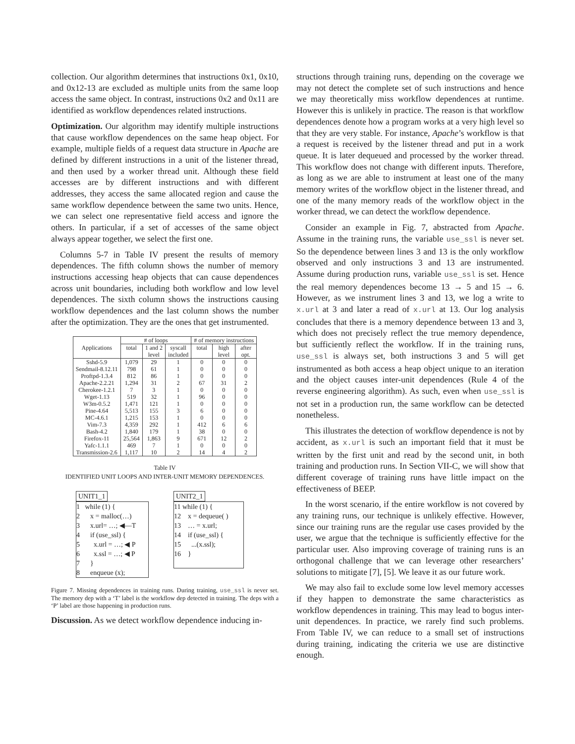collection. Our algorithm determines that instructions 0x1, 0x10, and 0x12-13 are excluded as multiple units from the same loop access the same object. In contrast, instructions 0x2 and 0x11 are identified as workflow dependences related instructions.
Optimization. Our algorithm may identify multiple instructions that cause workflow dependences on the same heap object. For example, multiple fields of a request data structure in Apache are defined by different instructions in a unit of the listener thread, and then used by a worker thread unit. Although these field accesses are by different instructions and with different addresses, they access the same allocated region and cause the same workflow dependence between the same two units. Hence, we can select one representative field access and ignore the others. In particular, if a set of accesses of the same object always appear together, we select the first one.
Columns 5-7 in Table IV present the results of memory dependences. The fifth column shows the number of memory instructions accessing heap objects that can cause dependences across unit boundaries, including both workflow and low level dependences. The sixth column shows the instructions causing workflow dependences and the last column shows the number after the optimization. They are the ones that get instrumented.
| Applications | # of loops | | | # of memory instructions | | |
| --- | --- | --- | --- | --- | --- | --- |
| | total | 1 and 2 | syscall | total | high | after |
| | | level | included | | level | opt. |
| Sshd-5.9 | 1,079 | 29 | 1 | 0 | 0 | 0 |
| Sendmail-8.12.11 | 798 | 61 | 1 | 0 | 0 | 0 |
| Proftpd-1.3.4 | 812 | 86 | 1 | 0 | 0 | 0 |
| Apache-2.2.21 | 1,294 | 31 | 2 | 67 | 31 | 2 |
| Cherokee-1.2.1 | 7 | 3 | 1 | 0 | 0 | 0 |
| Wget-1.13 | 519 | 32 | 1 | 96 | 0 | 0 |
| W3m-0.5.2 | 1,471 | 121 | 1 | 0 | 0 | 0 |
| Pine-4.64 | 5,513 | 155 | 3 | 6 | 0 | 0 |
| MC-4.6.1 | 1,215 | 153 | 1 | 0 | 0 | 0 |
| Vim-7.3 | 4,359 | 292 | 1 | 412 | 6 | 6 |
| Bash-4.2 | 1,840 | 179 | 1 | 38 | 0 | 0 |
| Firefox-11 | 25,564 | 1,863 | 9 | 671 | 12 | 2 |
| Yafc-1.1.1 | 469 | 7 | 1 | 0 | 0 | 0 |
| Transmission-2.6 | 1,117 | 10 | 2 | 14 | 4 | 2 |
Table IV
IDENTIFIED UNIT LOOPS AND INTER-UNIT MEMORY DEPENDENCES.
UNIT1_1
1 while (1) {
2 x = malloc(…)
3 x.url= …; ◀—T
4 if (use_ssl) {
5 x.url = …; ◀ P
6 x.ssl = …; ◀ P
7 }
8 enqueue (x);
UNIT2_1
11 while (1) {
12 x = dequeue( )
13 … = x.url;
14 if (use_ssl) {
15 ...(x.ssl);
16 }
Figure 7. Missing dependences in training runs. During training, use_ssl is never set. The memory dep with a ‘T’ label is the workflow dep detected in training. The deps with a ‘P’ label are those happening in production runs.
Discussion. As we detect workflow dependence inducing in-
structions through training runs, depending on the coverage we may not detect the complete set of such instructions and hence we may theoretically miss workflow dependences at runtime. However this is unlikely in practice. The reason is that workflow dependences denote how a program works at a very high level so that they are very stable. For instance, Apache’s workflow is that a request is received by the listener thread and put in a work queue. It is later dequeued and processed by the worker thread. This workflow does not change with different inputs. Therefore, as long as we are able to instrument at least one of the many memory writes of the workflow object in the listener thread, and one of the many memory reads of the workflow object in the worker thread, we can detect the workflow dependence.
Consider an example in Fig. 7, abstracted from Apache. Assume in the training runs, the variable use_ssl is never set. So the dependence between lines 3 and 13 is the only workflow observed and only instructions 3 and 13 are instrumented. Assume during production runs, variable use_ssl is set. Hence the real memory dependences become 13 → 5 and 15 → 6. However, as we instrument lines 3 and 13, we log a write to x.url at 3 and later a read of x.url at 13. Our log analysis concludes that there is a memory dependence between 13 and 3, which does not precisely reflect the true memory dependence, but sufficiently reflect the workflow. If in the training runs, use_ssl is always set, both instructions 3 and 5 will get instrumented as both access a heap object unique to an iteration and the object causes inter-unit dependences (Rule 4 of the reverse engineering algorithm). As such, even when use_ssl is not set in a production run, the same workflow can be detected nonetheless.
This illustrates the detection of workflow dependence is not by accident, as x.url is such an important field that it must be written by the first unit and read by the second unit, in both training and production runs. In Section VII-C, we will show that different coverage of training runs have little impact on the effectiveness of BEEP.
In the worst scenario, if the entire workflow is not covered by any training runs, our technique is unlikely effective. However, since our training runs are the regular use cases provided by the user, we argue that the technique is sufficiently effective for the particular user. Also improving coverage of training runs is an orthogonal challenge that we can leverage other researchers’ solutions to mitigate [7], [5]. We leave it as our future work.
We may also fail to exclude some low level memory accesses if they happen to demonstrate the same characteristics as workflow dependences in training. This may lead to bogus inter-unit dependences. In practice, we rarely find such problems. From Table IV, we can reduce to a small set of instructions during training, indicating the criteria we use are distinctive enough.